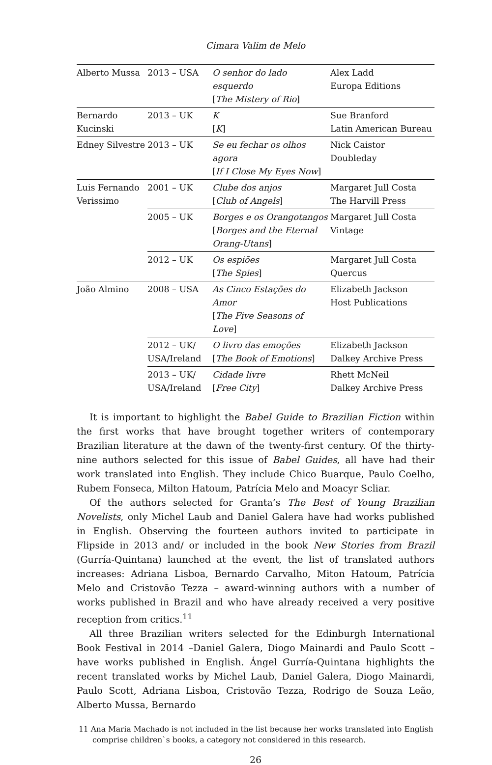Cimara Valim de Melo
| Alberto Mussa | 2013 – USA | O senhor do lado esquerdo [ The Mistery of Rio ] | Alex Ladd Europa Editions |
| Bernardo Kucinski | 2013 – UK | K [ K ] | Sue Branford Latin American Bureau |
| Edney Silvestre | 2013 – UK | Se eu fechar os olhos agora [ If I Close My Eyes Now ] | Nick Caistor Doubleday |
| Luis Fernando Verissimo | 2001 – UK | Clube dos anjos [ Club of Angels ] | Margaret Jull Costa The Harvill Press |
| | 2005 – UK | Borges e os Orangotangos [ Borges and the Eternal Orang-Utans ] | Margaret Jull Costa Vintage |
| | 2012 – UK | Os espiões [ The Spies ] | Margaret Jull Costa Quercus |
| João Almino | 2008 – USA | As Cinco Estações do Amor [ The Five Seasons of Love ] | Elizabeth Jackson Host Publications |
| | 2012 – UK/ USA/Ireland | O livro das emoções [ The Book of Emotions ] | Elizabeth Jackson Dalkey Archive Press |
| | 2013 – UK/ USA/Ireland | Cidade livre [ Free City ] | Rhett McNeil Dalkey Archive Press |
It is important to highlight the Babel Guide to Brazilian Fiction within the first works that have brought together writers of contemporary Brazilian literature at the dawn of the twenty-first century. Of the thirty-nine authors selected for this issue of Babel Guides, all have had their work translated into English. They include Chico Buarque, Paulo Coelho, Rubem Fonseca, Milton Hatoum, Patrícia Melo and Moacyr Scliar.
Of the authors selected for Granta’s The Best of Young Brazilian Novelists, only Michel Laub and Daniel Galera have had works published in English. Observing the fourteen authors invited to participate in Flipside in 2013 and/ or included in the book New Stories from Brazil (Gurría-Quintana) launched at the event, the list of translated authors increases: Adriana Lisboa, Bernardo Carvalho, Miton Hatoum, Patrícia Melo and Cristovão Tezza – award-winning authors with a number of works published in Brazil and who have already received a very positive reception from critics.<sup>11</sup>
All three Brazilian writers selected for the Edinburgh International Book Festival in 2014 –Daniel Galera, Diogo Mainardi and Paulo Scott – have works published in English. Ángel Gurría-Quintana highlights the recent translated works by Michel Laub, Daniel Galera, Diogo Mainardi, Paulo Scott, Adriana Lisboa, Cristovão Tezza, Rodrigo de Souza Leão, Alberto Mussa, Bernardo
11 Ana Maria Machado is not included in the list because her works translated into English comprise children`s books, a category not considered in this research.
26